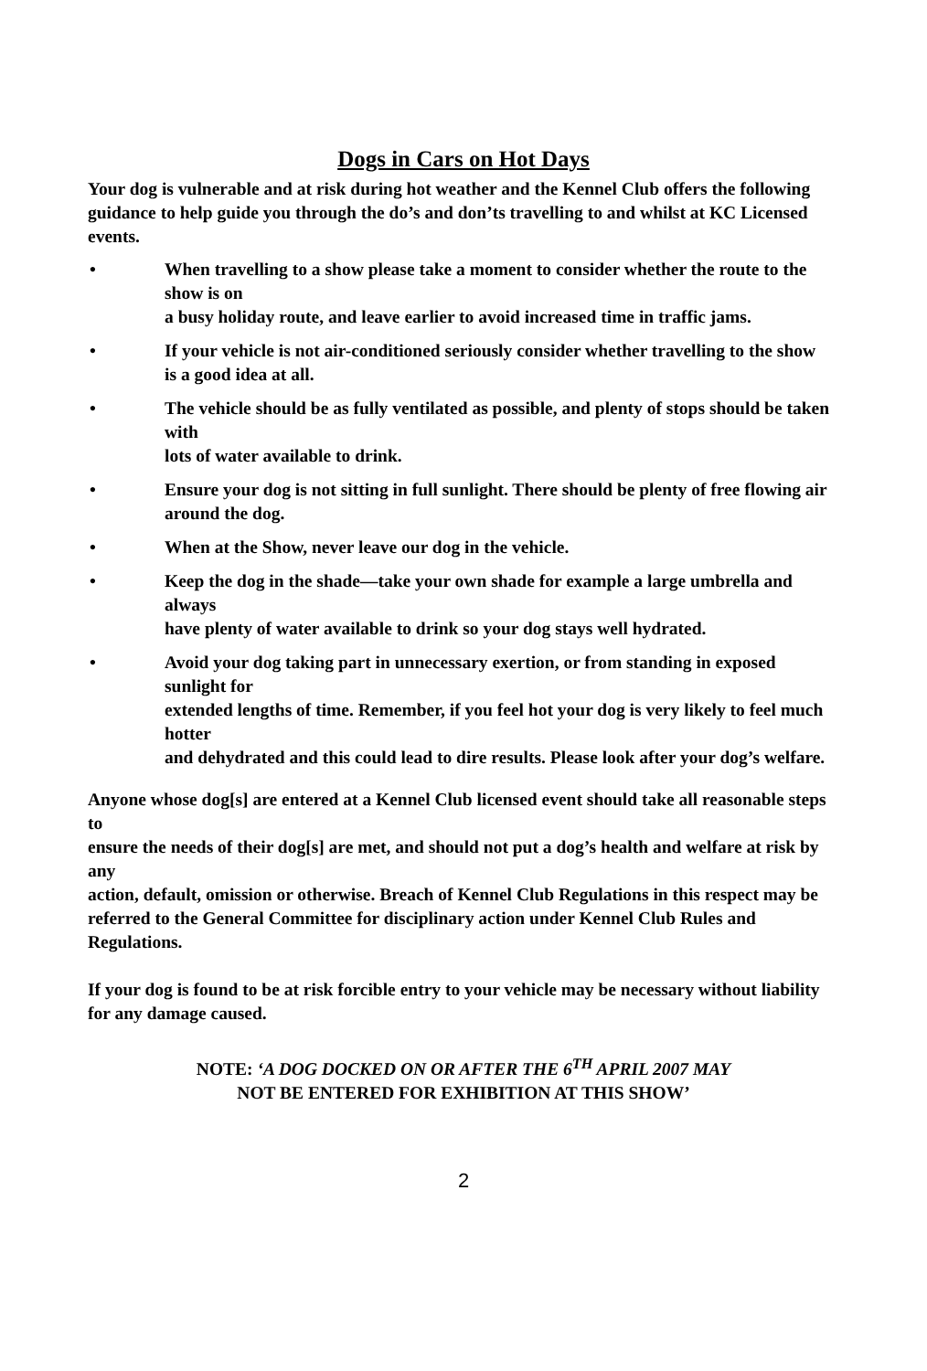Dogs in Cars on Hot Days
Your dog is vulnerable and at risk during hot weather and the Kennel Club offers the following guidance to help guide you through the do’s and don’ts travelling to and whilst at KC Licensed events.
• When travelling to a show please take a moment to consider whether the route to the show is on
a busy holiday route, and leave earlier to avoid increased time in traffic jams.
• If your vehicle is not air-conditioned seriously consider whether travelling to the show
is a good idea at all.
• The vehicle should be as fully ventilated as possible, and plenty of stops should be taken with
lots of water available to drink.
• Ensure your dog is not sitting in full sunlight. There should be plenty of free flowing air
around the dog.
• When at the Show, never leave our dog in the vehicle.
• Keep the dog in the shade—take your own shade for example a large umbrella and always
have plenty of water available to drink so your dog stays well hydrated.
• Avoid your dog taking part in unnecessary exertion, or from standing in exposed sunlight for
extended lengths of time. Remember, if you feel hot your dog is very likely to feel much hotter
and dehydrated and this could lead to dire results. Please look after your dog’s welfare.
Anyone whose dog[s] are entered at a Kennel Club licensed event should take all reasonable steps to
ensure the needs of their dog[s] are met, and should not put a dog’s health and welfare at risk by any
action, default, omission or otherwise. Breach of Kennel Club Regulations in this respect may be
referred to the General Committee for disciplinary action under Kennel Club Rules and Regulations.
If your dog is found to be at risk forcible entry to your vehicle may be necessary without liability for any damage caused.
NOTE: ‘A DOG DOCKED ON OR AFTER THE 6<sup>TH</sup> APRIL 2007 MAY
NOT BE ENTERED FOR EXHIBITION AT THIS SHOW’
2